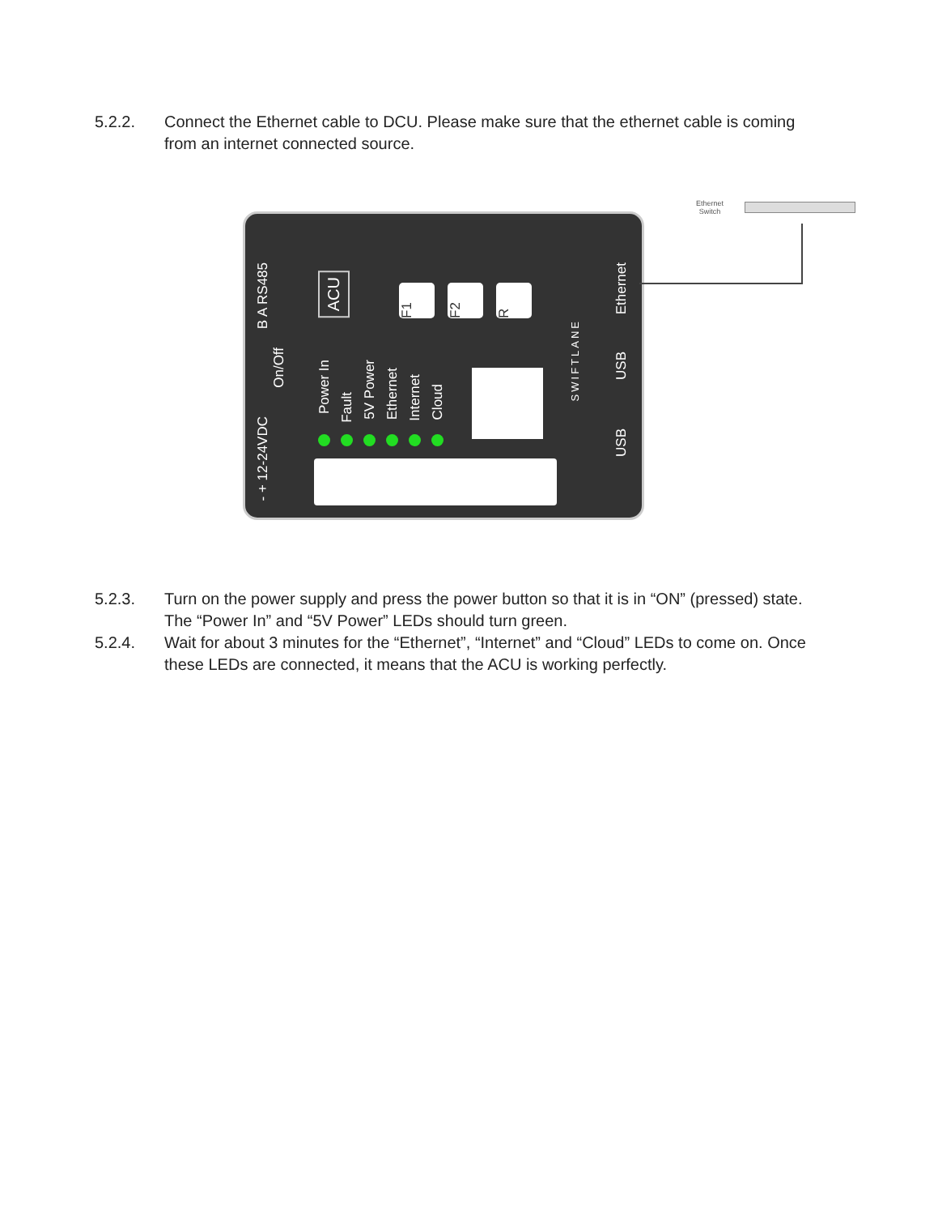5.2.2. Connect the Ethernet cable to DCU. Please make sure that the ethernet cable is coming from an internet connected source.
B A RS485
On/Off
- + 12-24VDC
ACU
F1
F2
R
Power In
Fault
5V Power
Ethernet
Internet
Cloud
SWIFTLANE
Ethernet
USB
USB
Ethernet
Switch
5.2.3. Turn on the power supply and press the power button so that it is in “ON” (pressed) state. The “Power In” and “5V Power” LEDs should turn green.
5.2.4. Wait for about 3 minutes for the “Ethernet”, “Internet” and “Cloud” LEDs to come on. Once these LEDs are connected, it means that the ACU is working perfectly.